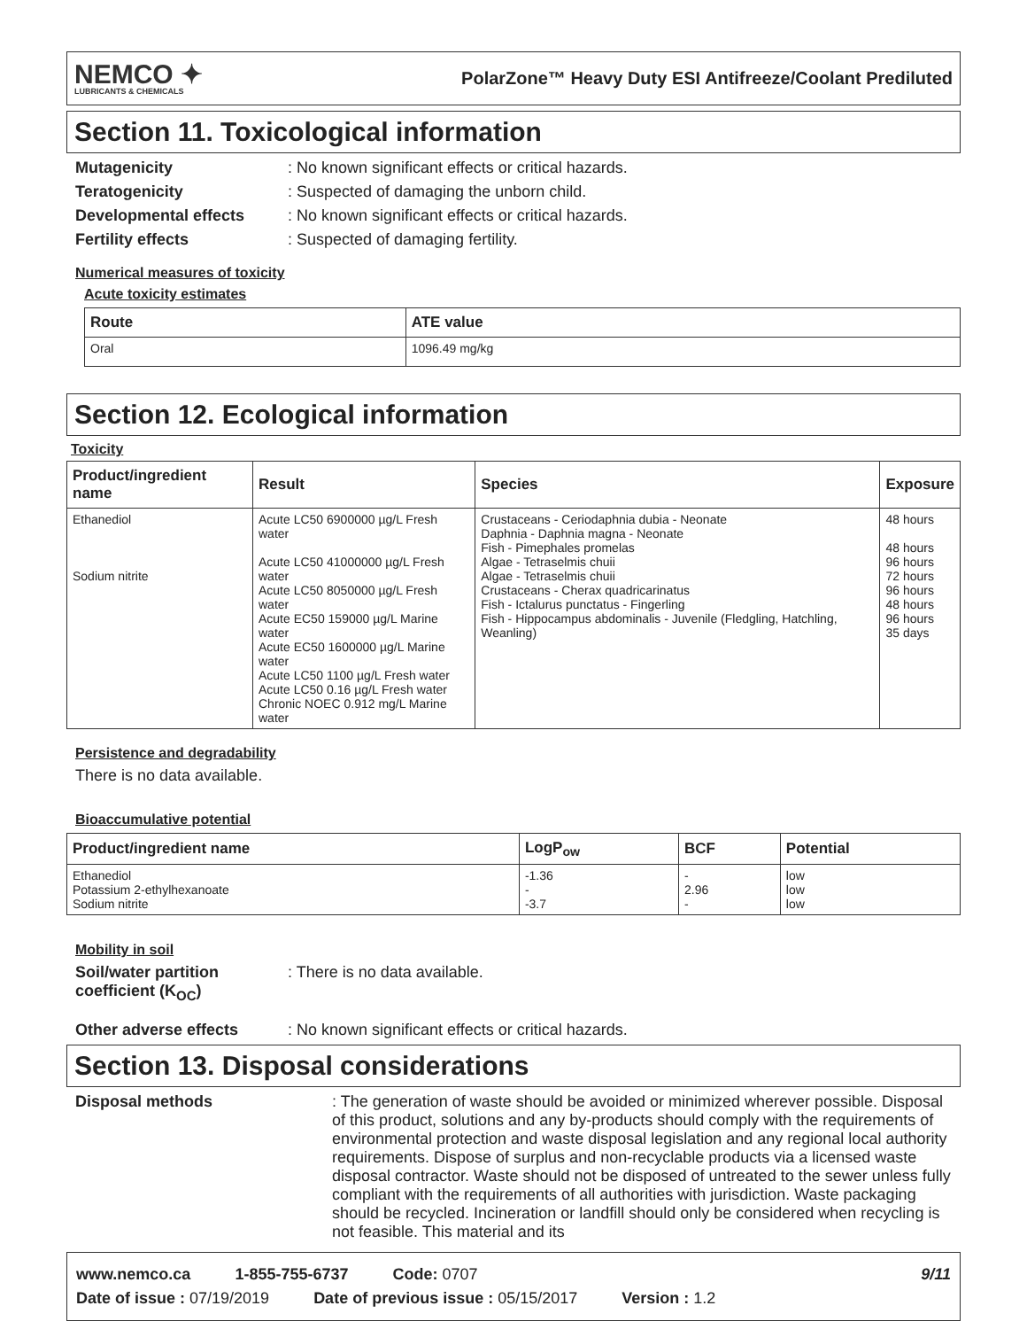NEMCO ✦
LUBRICANTS & CHEMICALS
PolarZone™ Heavy Duty ESI Antifreeze/Coolant Prediluted
Section 11. Toxicological information
Mutagenicity: No known significant effects or critical hazards.
Teratogenicity: Suspected of damaging the unborn child.
Developmental effects: No known significant effects or critical hazards.
Fertility effects: Suspected of damaging fertility.
Numerical measures of toxicity
Acute toxicity estimates
| Route | ATE value |
| --- | --- |
| Oral | 1096.49 mg/kg |
Section 12. Ecological information
Toxicity
| Product/ingredient name | Result | Species | Exposure |
| --- | --- | --- | --- |
| Ethanediol Sodium nitrite | Acute LC50 6900000 µg/L Fresh water Acute LC50 41000000 µg/L Fresh water Acute LC50 8050000 µg/L Fresh water Acute EC50 159000 µg/L Marine water Acute EC50 1600000 µg/L Marine water Acute LC50 1100 µg/L Fresh water Acute LC50 0.16 µg/L Fresh water Chronic NOEC 0.912 mg/L Marine water | Crustaceans - Ceriodaphnia dubia - Neonate Daphnia - Daphnia magna - Neonate Fish - Pimephales promelas Algae - Tetraselmis chuii Algae - Tetraselmis chuii Crustaceans - Cherax quadricarinatus Fish - Ictalurus punctatus - Fingerling Fish - Hippocampus abdominalis - Juvenile (Fledgling, Hatchling, Weanling) | 48 hours 48 hours 96 hours 72 hours 96 hours 48 hours 96 hours 35 days |
Persistence and degradability
There is no data available.
Bioaccumulative potential
| Product/ingredient name | LogP<sub>ow</sub> | BCF | Potential |
| --- | --- | --- | --- |
| Ethanediol Potassium 2-ethylhexanoate Sodium nitrite | -1.36 - -3.7 | - 2.96 - | low low low |
Mobility in soil
Soil/water partition coefficient (K<sub>OC</sub>): There is no data available.
Other adverse effects: No known significant effects or critical hazards.
Section 13. Disposal considerations
Disposal methods: The generation of waste should be avoided or minimized wherever possible. Disposal of this product, solutions and any by-products should comply with the requirements of environmental protection and waste disposal legislation and any regional local authority requirements. Dispose of surplus and non-recyclable products via a licensed waste disposal contractor. Waste should not be disposed of untreated to the sewer unless fully compliant with the requirements of all authorities with jurisdiction. Waste packaging should be recycled. Incineration or landfill should only be considered when recycling is not feasible. This material and its
www.nemco.ca 1-855-755-6737 Code: 0707 9/11
Date of issue : 07/19/2019 Date of previous issue : 05/15/2017 Version : 1.2